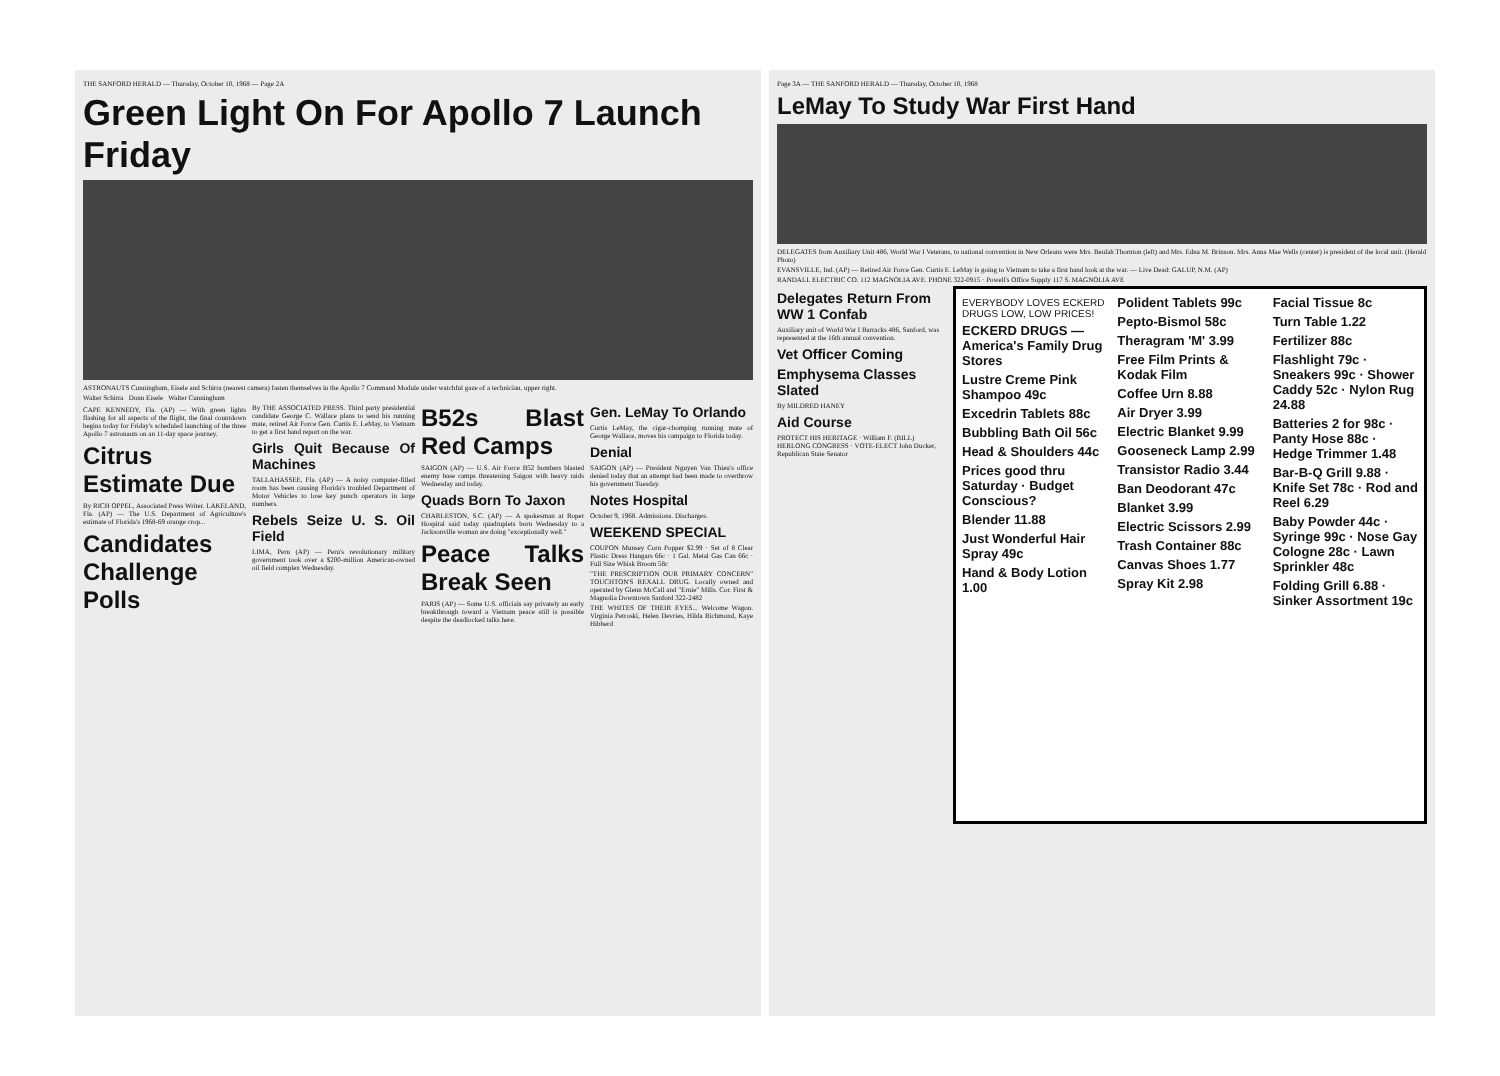THE SANFORD HERALD — Thursday, October 10, 1968 — Page 2A
Green Light On For Apollo 7 Launch Friday
ASTRONAUTS Cunningham, Eisele and Schirra (nearest camera) fasten themselves in the Apollo 7 Command Module under watchful gaze of a technician, upper right.
Walter Schirra Donn Eisele Walter Cunningham
CAPE KENNEDY, Fla. (AP) — With green lights flashing for all aspects of the flight, the final countdown begins today for Friday's scheduled launching of the three Apollo 7 astronauts on an 11-day space journey.
Citrus Estimate Due
By RICH OPPEL, Associated Press Writer. LAKELAND, Fla. (AP) — The U.S. Department of Agriculture's estimate of Florida's 1968-69 orange crop...
Candidates Challenge Polls
By THE ASSOCIATED PRESS. Third party presidential candidate George C. Wallace plans to send his running mate, retired Air Force Gen. Curtis E. LeMay, to Vietnam to get a first hand report on the war.
Girls Quit Because Of Machines
TALLAHASSEE, Fla. (AP) — A noisy computer-filled room has been causing Florida's troubled Department of Motor Vehicles to lose key punch operators in large numbers.
Rebels Seize U. S. Oil Field
LIMA, Peru (AP) — Peru's revolutionary military government took over a $200-million American-owned oil field complex Wednesday.
B52s Blast Red Camps
SAIGON (AP) — U.S. Air Force B52 bombers blasted enemy base camps threatening Saigon with heavy raids Wednesday and today.
Quads Born To Jaxon
CHARLESTON, S.C. (AP) — A spokesman at Roper Hospital said today quadruplets born Wednesday to a Jacksonville woman are doing "exceptionally well."
Peace Talks Break Seen
PARIS (AP) — Some U.S. officials say privately an early breakthrough toward a Vietnam peace still is possible despite the deadlocked talks here.
Gen. LeMay To Orlando
Curtis LeMay, the cigar-chomping running mate of George Wallace, moves his campaign to Florida today.
Denial
SAIGON (AP) — President Nguyen Van Thieu's office denied today that an attempt had been made to overthrow his government Tuesday.
Notes Hospital
October 9, 1968. Admissions. Discharges.
WEEKEND SPECIAL
COUPON Munsey Corn Popper $2.99 · Set of 8 Clear Plastic Dress Hangars 66c · 1 Gal. Metal Gas Can 66c · Full Size Whisk Broom 58c
"THE PRESCRIPTION OUR PRIMARY CONCERN" TOUCHTON'S REXALL DRUG. Locally owned and operated by Glenn McCall and "Ernie" Mills. Cor. First & Magnolia Downtown Sanford 322-2482
THE WHITES OF THEIR EYES... Welcome Wagon. Virginia Petroski, Helen Devries, Hilda Richmond, Kaye Hibberd
Page 3A — THE SANFORD HERALD — Thursday, October 10, 1968
LeMay To Study War First Hand
DELEGATES from Auxiliary Unit 486, World War I Veterans, to national convention in New Orleans were Mrs. Beulah Thornton (left) and Mrs. Edna M. Brinson. Mrs. Anna Mae Wells (center) is president of the local unit. (Herald Photo)
EVANSVILLE, Ind. (AP) — Retired Air Force Gen. Curtis E. LeMay is going to Vietnam to take a first hand look at the war. — Live Dead: GALUP, N.M. (AP)
RANDALL ELECTRIC CO. 112 MAGNOLIA AVE. PHONE 322-0915 · Powell's Office Supply 117 S. MAGNOLIA AVE
Delegates Return From WW 1 Confab
Auxiliary unit of World War I Barracks 486, Sanford, was represented at the 16th annual convention.
Vet Officer Coming
Emphysema Classes Slated
By MILDRED HANEY
Aid Course
PROTECT HIS HERITAGE · William F. (BILL) HERLONG CONGRESS · VOTE-ELECT John Ducker, Republican State Senator
EVERYBODY LOVES ECKERD DRUGS LOW, LOW PRICES!
ECKERD DRUGS — America's Family Drug Stores
Lustre Creme Pink Shampoo 49c
Excedrin Tablets 88c
Bubbling Bath Oil 56c
Head & Shoulders 44c
Prices good thru Saturday · Budget Conscious?
Blender 11.88
Just Wonderful Hair Spray 49c
Hand & Body Lotion 1.00
Polident Tablets 99c
Pepto-Bismol 58c
Theragram 'M' 3.99
Free Film Prints & Kodak Film
Coffee Urn 8.88
Air Dryer 3.99
Electric Blanket 9.99
Gooseneck Lamp 2.99
Transistor Radio 3.44
Ban Deodorant 47c
Blanket 3.99
Electric Scissors 2.99
Trash Container 88c
Canvas Shoes 1.77
Spray Kit 2.98
Facial Tissue 8c
Turn Table 1.22
Fertilizer 88c
Flashlight 79c · Sneakers 99c · Shower Caddy 52c · Nylon Rug 24.88
Batteries 2 for 98c · Panty Hose 88c · Hedge Trimmer 1.48
Bar-B-Q Grill 9.88 · Knife Set 78c · Rod and Reel 6.29
Baby Powder 44c · Syringe 99c · Nose Gay Cologne 28c · Lawn Sprinkler 48c
Folding Grill 6.88 · Sinker Assortment 19c